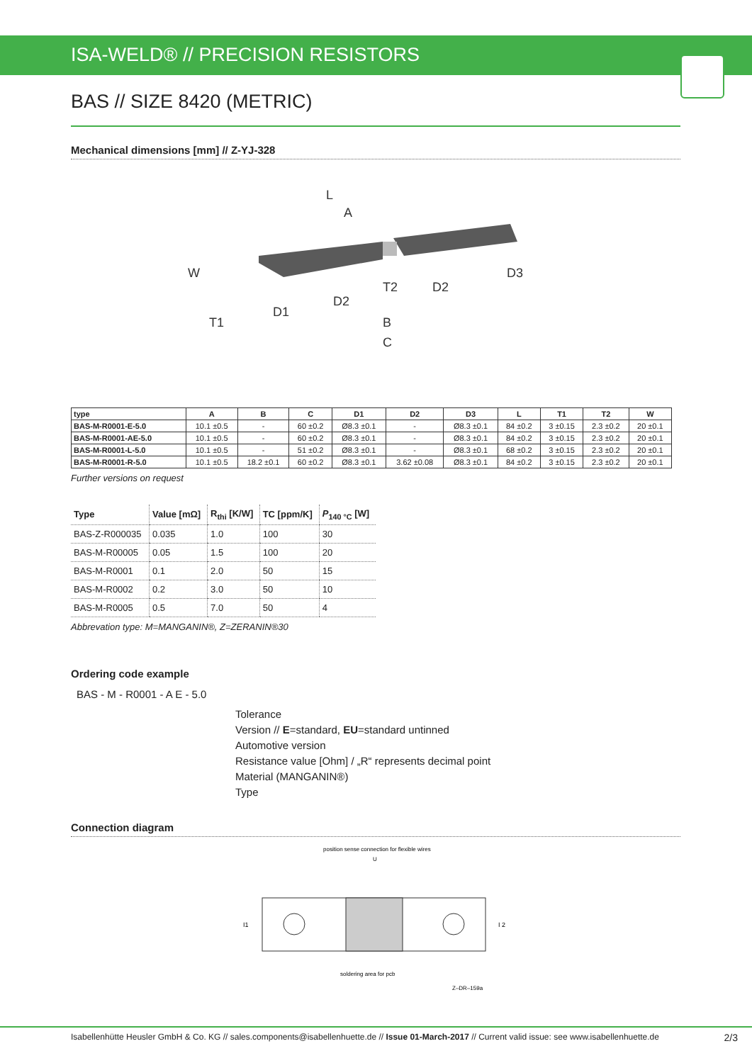ISA-WELD® // PRECISION RESISTORS
BAS // SIZE 8420 (METRIC)
Mechanical dimensions [mm] // Z-YJ-328
L
A
W
T1
D1
D2
T2
D2
D3
B
C
| type | A | B | C | D1 | D2 | D3 | L | T1 | T2 | W |
| --- | --- | --- | --- | --- | --- | --- | --- | --- | --- | --- |
| BAS-M-R0001-E-5.0 | 10.1 ±0.5 | - | 60 ±0.2 | Ø8.3 ±0.1 | - | Ø8.3 ±0.1 | 84 ±0.2 | 3 ±0.15 | 2.3 ±0.2 | 20 ±0.1 |
| BAS-M-R0001-AE-5.0 | 10.1 ±0.5 | - | 60 ±0.2 | Ø8.3 ±0.1 | - | Ø8.3 ±0.1 | 84 ±0.2 | 3 ±0.15 | 2.3 ±0.2 | 20 ±0.1 |
| BAS-M-R0001-L-5.0 | 10.1 ±0.5 | - | 51 ±0.2 | Ø8.3 ±0.1 | - | Ø8.3 ±0.1 | 68 ±0.2 | 3 ±0.15 | 2.3 ±0.2 | 20 ±0.1 |
| BAS-M-R0001-R-5.0 | 10.1 ±0.5 | 18.2 ±0.1 | 60 ±0.2 | Ø8.3 ±0.1 | 3.62 ±0.08 | Ø8.3 ±0.1 | 84 ±0.2 | 3 ±0.15 | 2.3 ±0.2 | 20 ±0.1 |
Further versions on request
| Type | Value [mΩ] | R<sub>thi</sub> [K/W] | TC [ppm/K] | P<sub>140 °C</sub> [W] |
| --- | --- | --- | --- | --- |
| BAS-Z-R000035 | 0.035 | 1.0 | 100 | 30 |
| BAS-M-R00005 | 0.05 | 1.5 | 100 | 20 |
| BAS-M-R0001 | 0.1 | 2.0 | 50 | 15 |
| BAS-M-R0002 | 0.2 | 3.0 | 50 | 10 |
| BAS-M-R0005 | 0.5 | 7.0 | 50 | 4 |
Abbrevation type: M=MANGANIN®, Z=ZERANIN®30
Ordering code example
BAS - M - R0001 - A E - 5.0
Tolerance
Version // E=standard, EU=standard untinned
Automotive version
Resistance value [Ohm] / „R“ represents decimal point
Material (MANGANIN®)
Type
Connection diagram
position sense connection for flexible wires
I1
I 2
U
soldering area for pcb
Z–DR–159a
Isabellenhütte Heusler GmbH & Co. KG // sales.components@isabellenhuette.de // Issue 01-March-2017 // Current valid issue: see www.isabellenhuette.de 2/3